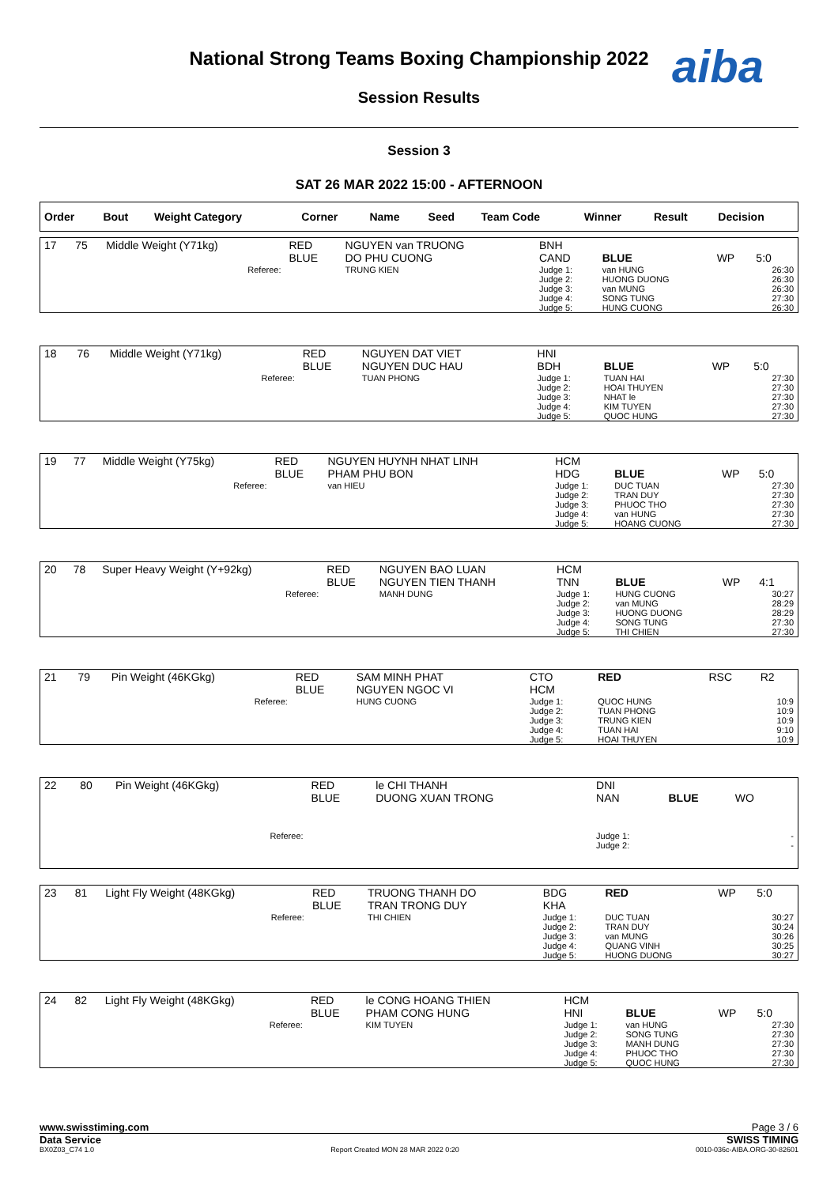National Strong Teams Boxing Championship 2022
Session Results
aiba
Session 3
SAT 26 MAR 2022 15:00 - AFTERNOON
| Order | Bout | Weight Category | Corner | Name | Seed | Team Code | Winner | Result | Decision |
| --- | --- | --- | --- | --- | --- | --- | --- | --- | --- |
| 17 | 75 | Middle Weight (Y71kg) | RED BLUE | NGUYEN van TRUONG DO PHU CUONG | BNH CAND | BLUE | WP | 5:0 |
| Referee: | | | | TRUNG KIEN | Judge 1: Judge 2: Judge 3: Judge 4: Judge 5: | van HUNG HUONG DUONG van MUNG SONG TUNG HUNG CUONG | | 26:30 26:30 26:30 27:30 26:30 |
| 18 | 76 | Middle Weight (Y71kg) | RED BLUE | NGUYEN DAT VIET NGUYEN DUC HAU | HNI BDH | BLUE | WP | 5:0 |
| Referee: | | | | TUAN PHONG | Judge 1: Judge 2: Judge 3: Judge 4: Judge 5: | TUAN HAI HOAI THUYEN NHAT le KIM TUYEN QUOC HUNG | | 27:30 27:30 27:30 27:30 27:30 |
| 19 | 77 | Middle Weight (Y75kg) | RED BLUE | NGUYEN HUYNH NHAT LINH PHAM PHU BON | HCM HDG | BLUE | WP | 5:0 |
| Referee: | | | | van HIEU | Judge 1: Judge 2: Judge 3: Judge 4: Judge 5: | DUC TUAN TRAN DUY PHUOC THO van HUNG HOANG CUONG | | 27:30 27:30 27:30 27:30 27:30 |
| 20 | 78 | Super Heavy Weight (Y+92kg) | RED BLUE | NGUYEN BAO LUAN NGUYEN TIEN THANH | HCM TNN | BLUE | WP | 4:1 |
| Referee: | | | | MANH DUNG | Judge 1: Judge 2: Judge 3: Judge 4: Judge 5: | HUNG CUONG van MUNG HUONG DUONG SONG TUNG THI CHIEN | | 30:27 28:29 28:29 27:30 27:30 |
| 21 | 79 | Pin Weight (46KGkg) | RED BLUE | SAM MINH PHAT NGUYEN NGOC VI | CTO HCM | RED | RSC | R2 |
| Referee: | | | | HUNG CUONG | Judge 1: Judge 2: Judge 3: Judge 4: Judge 5: | QUOC HUNG TUAN PHONG TRUNG KIEN TUAN HAI HOAI THUYEN | | 10:9 10:9 10:9 9:10 10:9 |
| 22 | 80 | Pin Weight (46KGkg) | RED BLUE | le CHI THANH DUONG XUAN TRONG | DNI NAN | BLUE | WO | |
| Referee: | | | | | Judge 1: Judge 2: | | | - - |
| 23 | 81 | Light Fly Weight (48KGkg) | RED BLUE | TRUONG THANH DO TRAN TRONG DUY | BDG KHA | RED | WP | 5:0 |
| Referee: | | | | THI CHIEN | Judge 1: Judge 2: Judge 3: Judge 4: Judge 5: | DUC TUAN TRAN DUY van MUNG QUANG VINH HUONG DUONG | | 30:27 30:24 30:26 30:25 30:27 |
| 24 | 82 | Light Fly Weight (48KGkg) | RED BLUE | le CONG HOANG THIEN PHAM CONG HUNG | HCM HNI | BLUE | WP | 5:0 |
| Referee: | | | | KIM TUYEN | Judge 1: Judge 2: Judge 3: Judge 4: Judge 5: | van HUNG SONG TUNG MANH DUNG PHUOC THO QUOC HUNG | | 27:30 27:30 27:30 27:30 27:30 |
www.swisstiming.com Page 3 / 6
Data Service SWISS TIMING
BX0Z03_C74 1.0 Report Created MON 28 MAR 2022 0:20 0010-036c-AIBA.ORG-30-82601